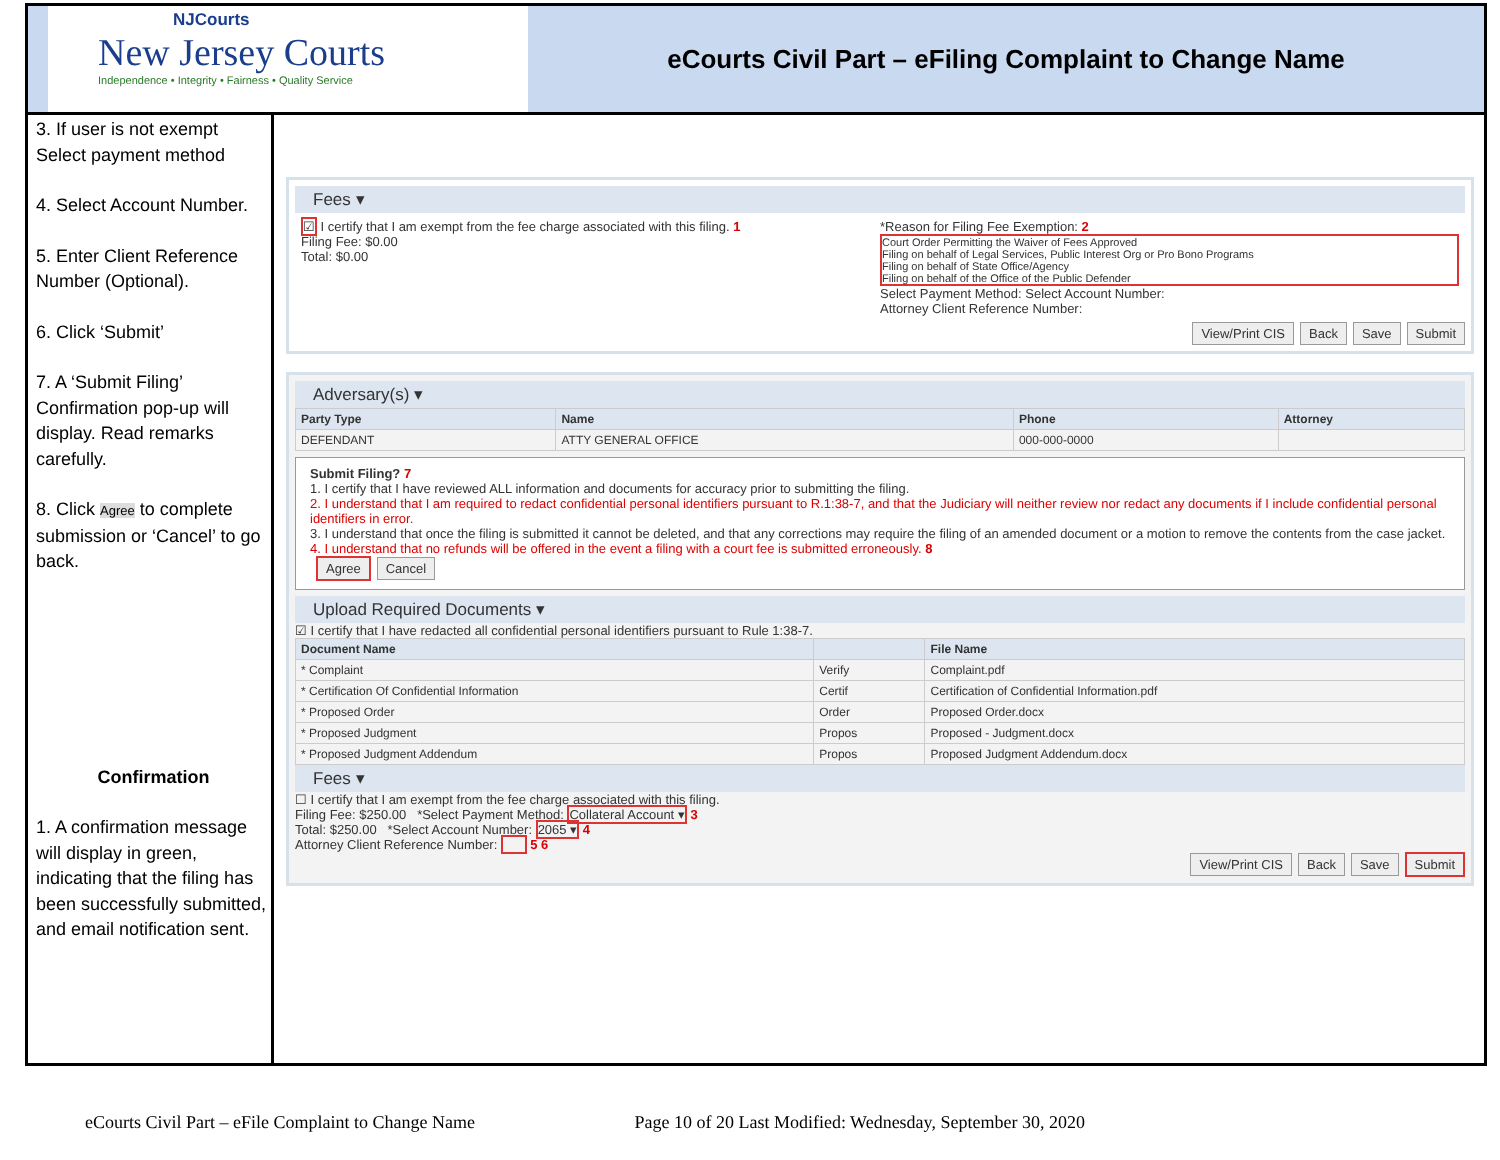NJCourts
New Jersey Courts
Independence • Integrity • Fairness • Quality Service
eCourts Civil Part – eFiling Complaint to Change Name
3. If user is not exempt Select payment method
4. Select Account Number.
5. Enter Client Reference Number (Optional).
6. Click ‘Submit’
7. A ‘Submit Filing’ Confirmation pop-up will display. Read remarks carefully.
8. Click Agree to complete submission or ‘Cancel’ to go back.
Confirmation
1. A confirmation message will display in green, indicating that the filing has been successfully submitted, and email notification sent.
Fees ▾
☑ I certify that I am exempt from the fee charge associated with this filing. 1
Filing Fee: $0.00
Total: $0.00
*Reason for Filing Fee Exemption: 2
Court Order Permitting the Waiver of Fees Approved
Filing on behalf of Legal Services, Public Interest Org or Pro Bono Programs
Filing on behalf of State Office/Agency
Filing on behalf of the Office of the Public Defender
Select Payment Method: Select Account Number:
Attorney Client Reference Number:
View/Print CIS Back Save Submit
Adversary(s) ▾
| Party Type | Name | Phone | Attorney |
| --- | --- | --- | --- |
| DEFENDANT | ATTY GENERAL OFFICE | 000-000-0000 | |
Submit Filing? 7
1. I certify that I have reviewed ALL information and documents for accuracy prior to submitting the filing.
2. I understand that I am required to redact confidential personal identifiers pursuant to R.1:38-7, and that the Judiciary will neither review nor redact any documents if I include confidential personal identifiers in error.
3. I understand that once the filing is submitted it cannot be deleted, and that any corrections may require the filing of an amended document or a motion to remove the contents from the case jacket.
4. I understand that no refunds will be offered in the event a filing with a court fee is submitted erroneously. 8
Agree Cancel
Upload Required Documents ▾
☑ I certify that I have redacted all confidential personal identifiers pursuant to Rule 1:38-7.
| Document Name | | File Name |
| --- | --- | --- |
| * Complaint | Verify | Complaint.pdf |
| * Certification Of Confidential Information | Certif | Certification of Confidential Information.pdf |
| * Proposed Order | Order | Proposed Order.docx |
| * Proposed Judgment | Propos | Proposed - Judgment.docx |
| * Proposed Judgment Addendum | Propos | Proposed Judgment Addendum.docx |
Fees ▾
☐ I certify that I am exempt from the fee charge associated with this filing.
Filing Fee: $250.00 *Select Payment Method: Collateral Account ▾ 3
Total: $250.00 *Select Account Number: 2065 ▾ 4
Attorney Client Reference Number: 5 6
View/Print CIS Back Save Submit
eCourts Civil Part – eFile Complaint to Change Name Page 10 of 20 Last Modified: Wednesday, September 30, 2020